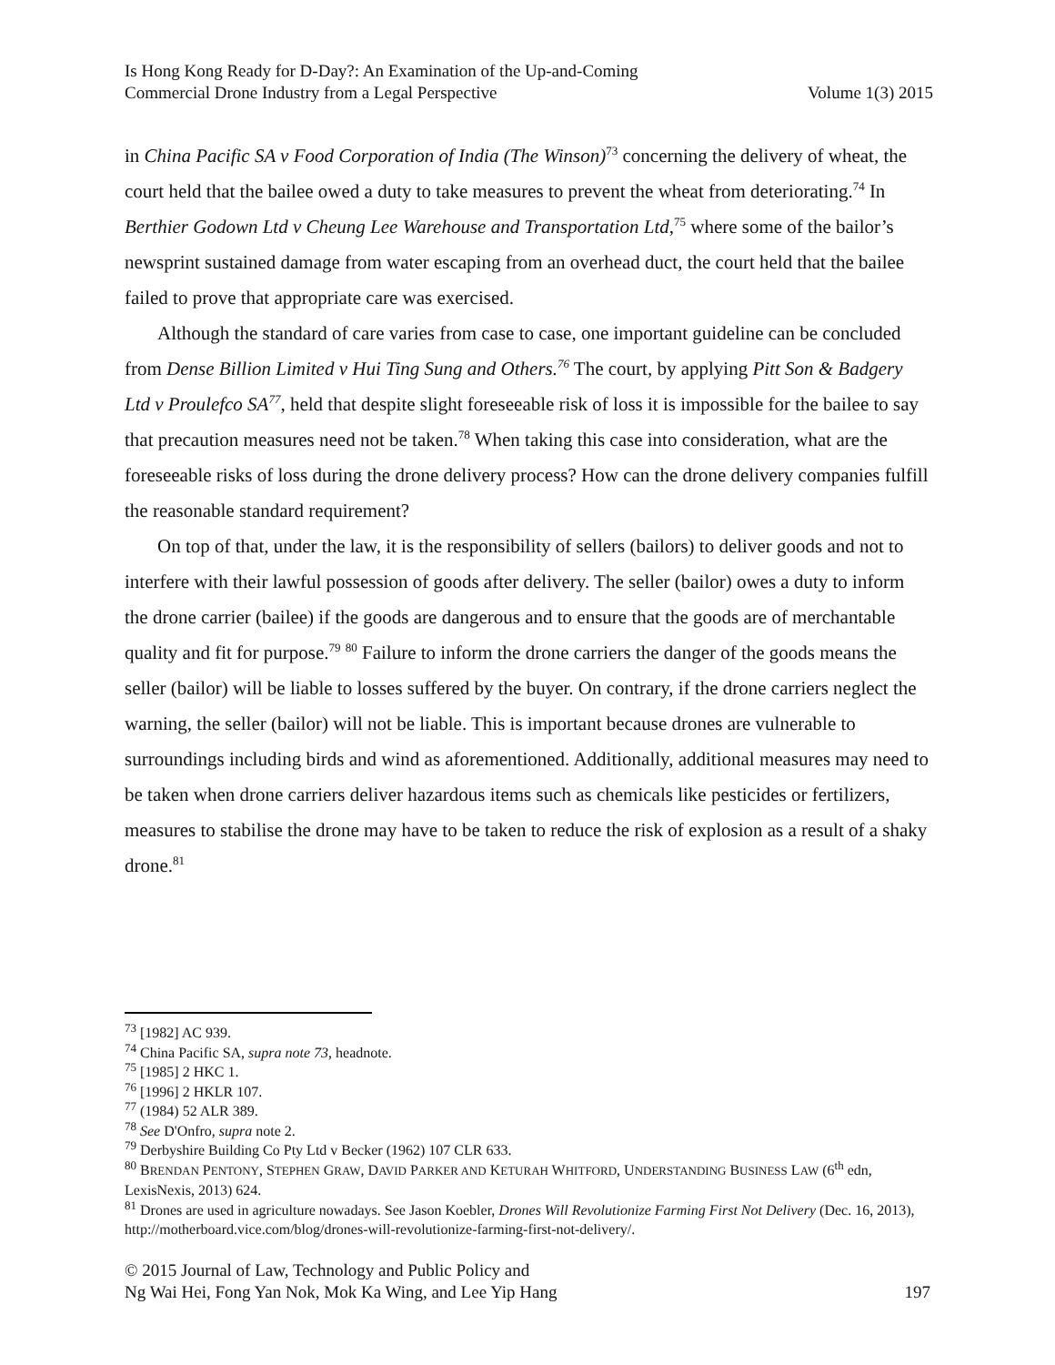Is Hong Kong Ready for D-Day?: An Examination of the Up-and-Coming
Commercial Drone Industry from a Legal Perspective
Volume 1(3) 2015
in China Pacific SA v Food Corporation of India (The Winson)<sup>73</sup> concerning the delivery of wheat, the court held that the bailee owed a duty to take measures to prevent the wheat from deteriorating.<sup>74</sup> In Berthier Godown Ltd v Cheung Lee Warehouse and Transportation Ltd,<sup>75</sup> where some of the bailor’s newsprint sustained damage from water escaping from an overhead duct, the court held that the bailee failed to prove that appropriate care was exercised.
Although the standard of care varies from case to case, one important guideline can be concluded from Dense Billion Limited v Hui Ting Sung and Others.<sup>76</sup> The court, by applying Pitt Son & Badgery Ltd v Proulefco SA<sup>77</sup>, held that despite slight foreseeable risk of loss it is impossible for the bailee to say that precaution measures need not be taken.<sup>78</sup> When taking this case into consideration, what are the foreseeable risks of loss during the drone delivery process? How can the drone delivery companies fulfill the reasonable standard requirement?
On top of that, under the law, it is the responsibility of sellers (bailors) to deliver goods and not to interfere with their lawful possession of goods after delivery. The seller (bailor) owes a duty to inform the drone carrier (bailee) if the goods are dangerous and to ensure that the goods are of merchantable quality and fit for purpose.<sup>79</sup> <sup>80</sup> Failure to inform the drone carriers the danger of the goods means the seller (bailor) will be liable to losses suffered by the buyer. On contrary, if the drone carriers neglect the warning, the seller (bailor) will not be liable. This is important because drones are vulnerable to surroundings including birds and wind as aforementioned. Additionally, additional measures may need to be taken when drone carriers deliver hazardous items such as chemicals like pesticides or fertilizers, measures to stabilise the drone may have to be taken to reduce the risk of explosion as a result of a shaky drone.<sup>81</sup>
<sup>73</sup> [1982] AC 939.
<sup>74</sup> China Pacific SA, supra note 73, headnote.
<sup>75</sup> [1985] 2 HKC 1.
<sup>76</sup> [1996] 2 HKLR 107.
<sup>77</sup> (1984) 52 ALR 389.
<sup>78</sup> See D'Onfro, supra note 2.
<sup>79</sup> Derbyshire Building Co Pty Ltd v Becker (1962) 107 CLR 633.
<sup>80</sup> BRENDAN PENTONY, STEPHEN GRAW, DAVID PARKER AND KETURAH WHITFORD, UNDERSTANDING BUSINESS LAW (6<sup>th</sup> edn, LexisNexis, 2013) 624.
<sup>81</sup> Drones are used in agriculture nowadays. See Jason Koebler, Drones Will Revolutionize Farming First Not Delivery (Dec. 16, 2013), http://motherboard.vice.com/blog/drones-will-revolutionize-farming-first-not-delivery/.
© 2015 Journal of Law, Technology and Public Policy and
Ng Wai Hei, Fong Yan Nok, Mok Ka Wing, and Lee Yip Hang 197